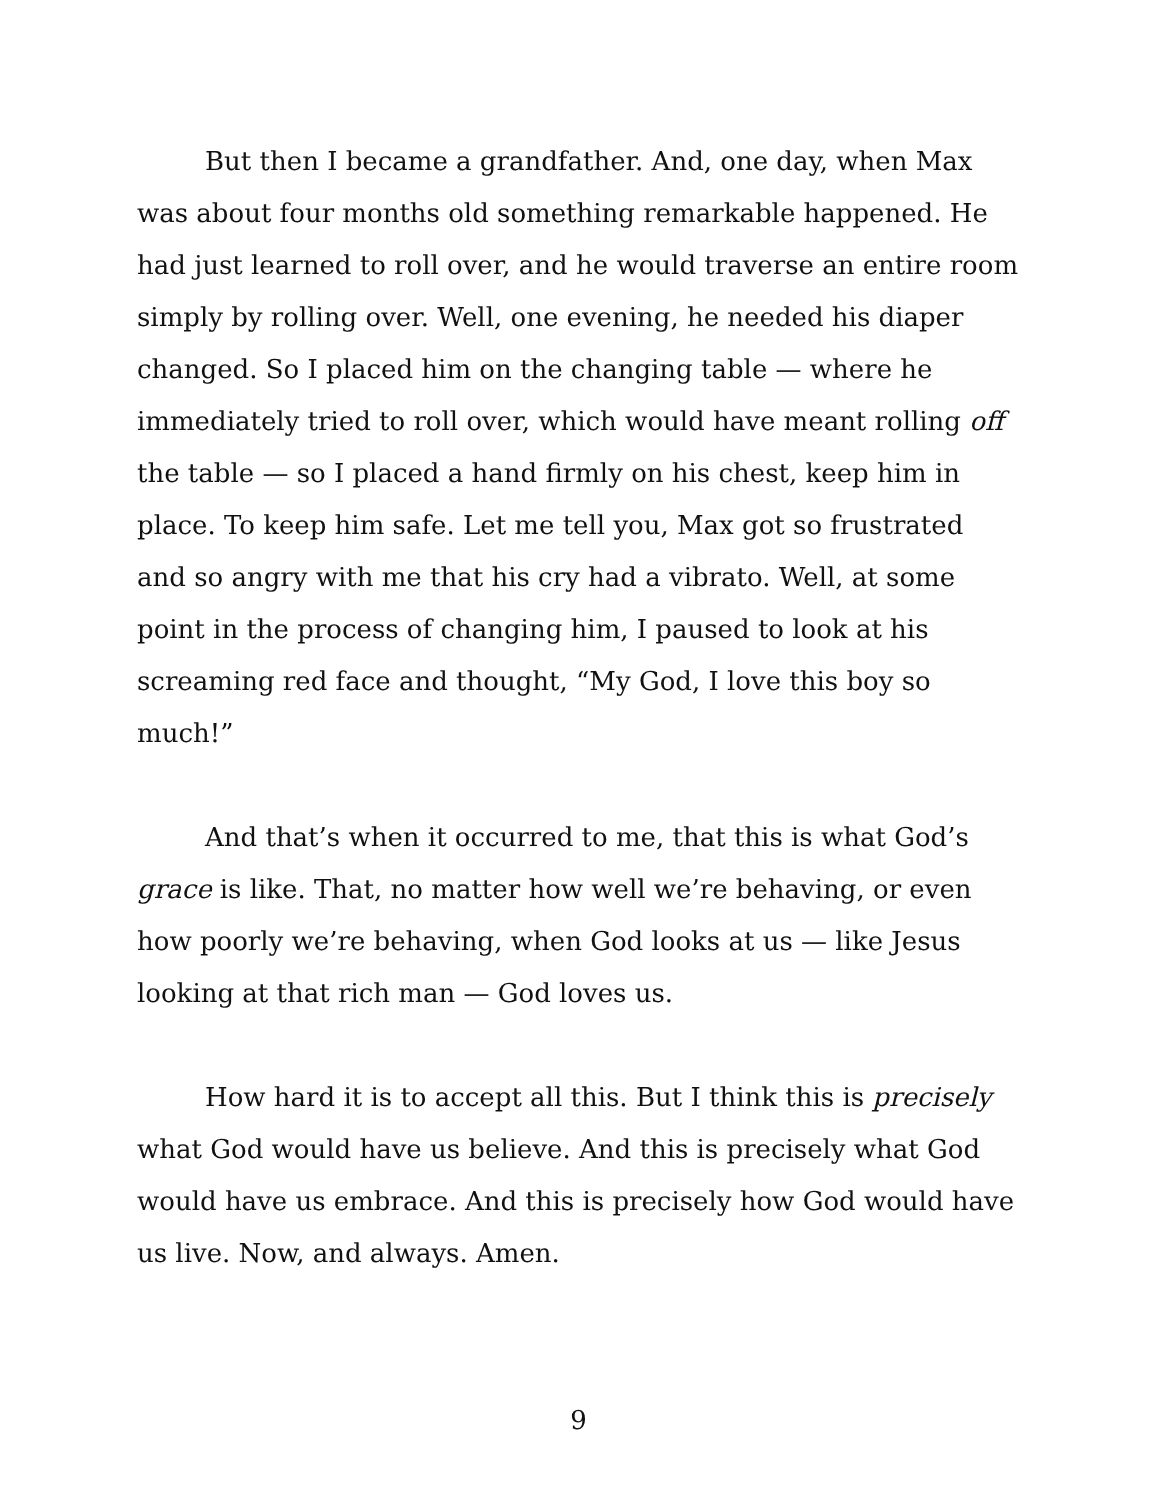But then I became a grandfather. And, one day, when Max was about four months old something remarkable happened. He had just learned to roll over, and he would traverse an entire room simply by rolling over. Well, one evening, he needed his diaper changed. So I placed him on the changing table — where he immediately tried to roll over, which would have meant rolling off the table — so I placed a hand firmly on his chest, keep him in place. To keep him safe. Let me tell you, Max got so frustrated and so angry with me that his cry had a vibrato. Well, at some point in the process of changing him, I paused to look at his screaming red face and thought, “My God, I love this boy so much!”
And that’s when it occurred to me, that this is what God’s grace is like. That, no matter how well we’re behaving, or even how poorly we’re behaving, when God looks at us — like Jesus looking at that rich man — God loves us.
How hard it is to accept all this. But I think this is precisely what God would have us believe. And this is precisely what God would have us embrace. And this is precisely how God would have us live. Now, and always. Amen.
9